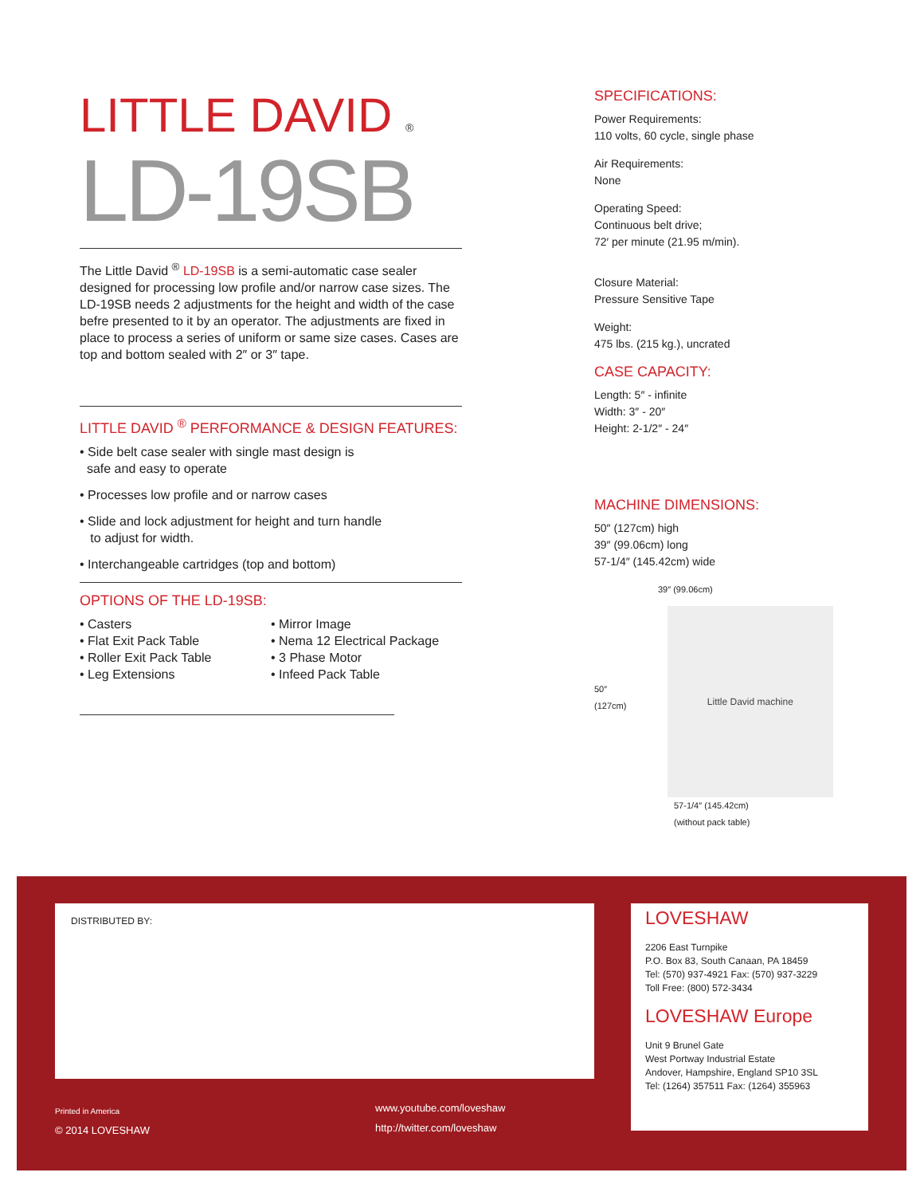LITTLE DAVID ®
LD-19SB
The Little David <sup>®</sup> LD-19SB is a semi-automatic case sealer designed for processing low profile and/or narrow case sizes. The LD-19SB needs 2 adjustments for the height and width of the case befre presented to it by an operator. The adjustments are fixed in place to process a series of uniform or same size cases. Cases are top and bottom sealed with 2″ or 3″ tape.
LITTLE DAVID <sup>®</sup> PERFORMANCE & DESIGN FEATURES:
• Side belt case sealer with single mast design is
safe and easy to operate
• Processes low profile and or narrow cases
• Slide and lock adjustment for height and turn handle
to adjust for width.
• Interchangeable cartridges (top and bottom)
OPTIONS OF THE LD-19SB:
• Casters
• Flat Exit Pack Table
• Roller Exit Pack Table
• Leg Extensions
• Mirror Image
• Nema 12 Electrical Package
• 3 Phase Motor
• Infeed Pack Table
SPECIFICATIONS:
Power Requirements:
110 volts, 60 cycle, single phase
Air Requirements:
None
Operating Speed:
Continuous belt drive;
72′ per minute (21.95 m/min).
Closure Material:
Pressure Sensitive Tape
Weight:
475 lbs. (215 kg.), uncrated
CASE CAPACITY:
Length: 5″ - infinite
Width: 3″ - 20″
Height: 2-1/2″ - 24″
MACHINE DIMENSIONS:
50″ (127cm) high
39″ (99.06cm) long
57-1/4″ (145.42cm) wide
39″ (99.06cm)
50″ (127cm)
Little David machine
57-1/4″ (145.42cm)
(without pack table)
DISTRIBUTED BY:
LOVESHAW
2206 East Turnpike
P.O. Box 83, South Canaan, PA 18459
Tel: (570) 937-4921 Fax: (570) 937-3229
Toll Free: (800) 572-3434
LOVESHAW Europe
Unit 9 Brunel Gate
West Portway Industrial Estate
Andover, Hampshire, England SP10 3SL
Tel: (1264) 357511 Fax: (1264) 355963
Printed in America
© 2014 LOVESHAW
www.youtube.com/loveshaw
http://twitter.com/loveshaw